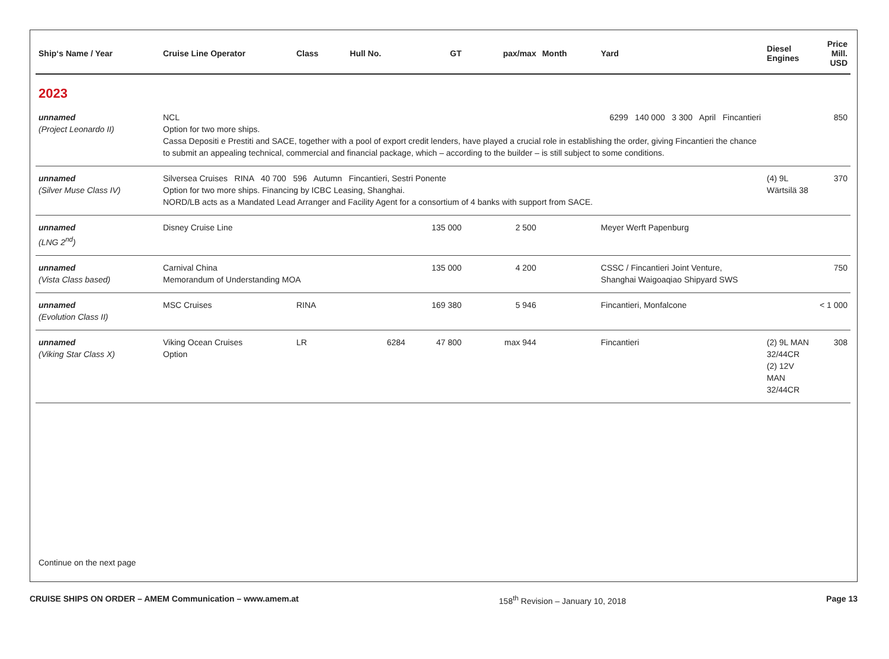| Ship‘s Name / Year | Cruise Line Operator | Class | Hull No. | GT | pax/max | Month | Yard | Diesel Engines | Price Mill. USD |
| --- | --- | --- | --- | --- | --- | --- | --- | --- | --- |
| 2023 | | | | | | | | | |
| unnamed (Project Leonardo II) | NCL 6299 140 000 3 300 April Fincantieri Option for two more ships. Cassa Depositi e Prestiti and SACE, together with a pool of export credit lenders, have played a crucial role in establishing the order, giving Fincantieri the chance to submit an appealing technical, commercial and financial package, which – according to the builder – is still subject to some conditions. | | | | | | | | 850 |
| unnamed (Silver Muse Class IV) | Silversea Cruises RINA 40 700 596 Autumn Fincantieri, Sestri Ponente Option for two more ships. Financing by ICBC Leasing, Shanghai. NORD/LB acts as a Mandated Lead Arranger and Facility Agent for a consortium of 4 banks with support from SACE. | | | | | | | (4) 9L Wärtsilä 38 | 370 |
| unnamed (LNG 2<sup>nd</sup>) | Disney Cruise Line | | | 135 000 | 2 500 | | Meyer Werft Papenburg | | |
| unnamed (Vista Class based) | Carnival China Memorandum of Understanding MOA | | | 135 000 | 4 200 | | CSSC / Fincantieri Joint Venture, Shanghai Waigoaqiao Shipyard SWS | | 750 |
| unnamed (Evolution Class II) | MSC Cruises | RINA | | 169 380 | 5 946 | | Fincantieri, Monfalcone | | < 1 000 |
| unnamed (Viking Star Class X) | Viking Ocean Cruises Option | LR | 6284 | 47 800 | max 944 | | Fincantieri | (2) 9L MAN 32/44CR (2) 12V MAN 32/44CR | 308 |
Continue on the next page
CRUISE SHIPS ON ORDER – AMEM Communication – www.amem.at 158<sup>th</sup> Revision – January 10, 2018 Page 13